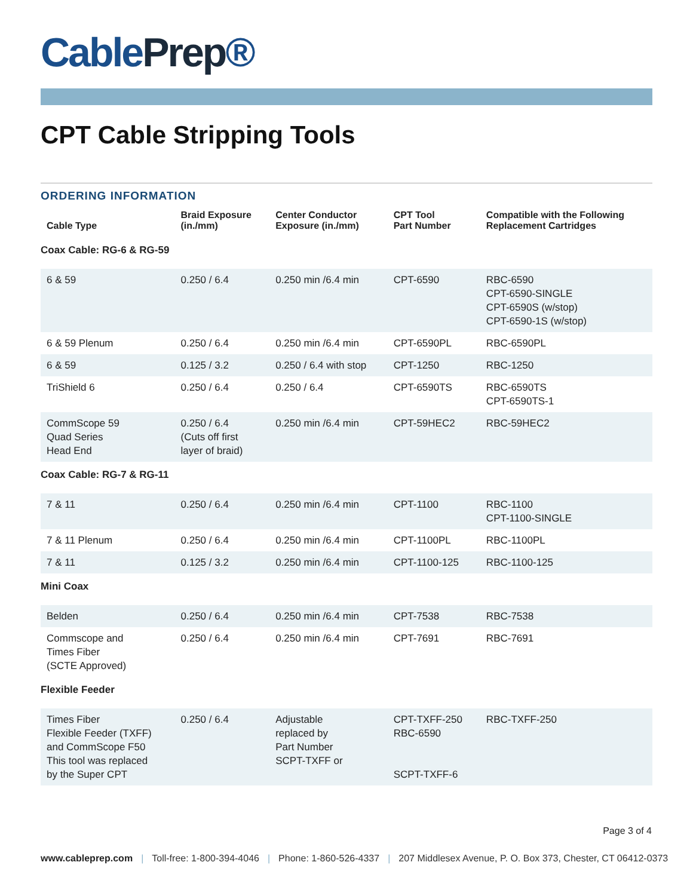CablePrep®
CPT Cable Stripping Tools
ORDERING INFORMATION
| Cable Type | Braid Exposure (in./mm) | Center Conductor Exposure (in./mm) | CPT Tool Part Number | Compatible with the Following Replacement Cartridges |
| --- | --- | --- | --- | --- |
| Coax Cable: RG-6 & RG-59 | | | | |
| 6 & 59 | 0.250 / 6.4 | 0.250 min /6.4 min | CPT-6590 | RBC-6590 CPT-6590-SINGLE CPT-6590S (w/stop) CPT-6590-1S (w/stop) |
| 6 & 59 Plenum | 0.250 / 6.4 | 0.250 min /6.4 min | CPT-6590PL | RBC-6590PL |
| 6 & 59 | 0.125 / 3.2 | 0.250 / 6.4 with stop | CPT-1250 | RBC-1250 |
| TriShield 6 | 0.250 / 6.4 | 0.250 / 6.4 | CPT-6590TS | RBC-6590TS CPT-6590TS-1 |
| CommScope 59 Quad Series Head End | 0.250 / 6.4 (Cuts off first layer of braid) | 0.250 min /6.4 min | CPT-59HEC2 | RBC-59HEC2 |
| Coax Cable: RG-7 & RG-11 | | | | |
| 7 & 11 | 0.250 / 6.4 | 0.250 min /6.4 min | CPT-1100 | RBC-1100 CPT-1100-SINGLE |
| 7 & 11 Plenum | 0.250 / 6.4 | 0.250 min /6.4 min | CPT-1100PL | RBC-1100PL |
| 7 & 11 | 0.125 / 3.2 | 0.250 min /6.4 min | CPT-1100-125 | RBC-1100-125 |
| Mini Coax | | | | |
| Belden | 0.250 / 6.4 | 0.250 min /6.4 min | CPT-7538 | RBC-7538 |
| Commscope and Times Fiber (SCTE Approved) | 0.250 / 6.4 | 0.250 min /6.4 min | CPT-7691 | RBC-7691 |
| Flexible Feeder | | | | |
| Times Fiber Flexible Feeder (TXFF) and CommScope F50 This tool was replaced by the Super CPT | 0.250 / 6.4 | Adjustable replaced by Part Number SCPT-TXFF or | CPT-TXFF-250 RBC-6590 SCPT-TXFF-6 | RBC-TXFF-250 |
Page 3 of 4
www.cableprep.com | Toll-free: 1-800-394-4046 | Phone: 1-860-526-4337 | 207 Middlesex Avenue, P. O. Box 373, Chester, CT 06412-0373